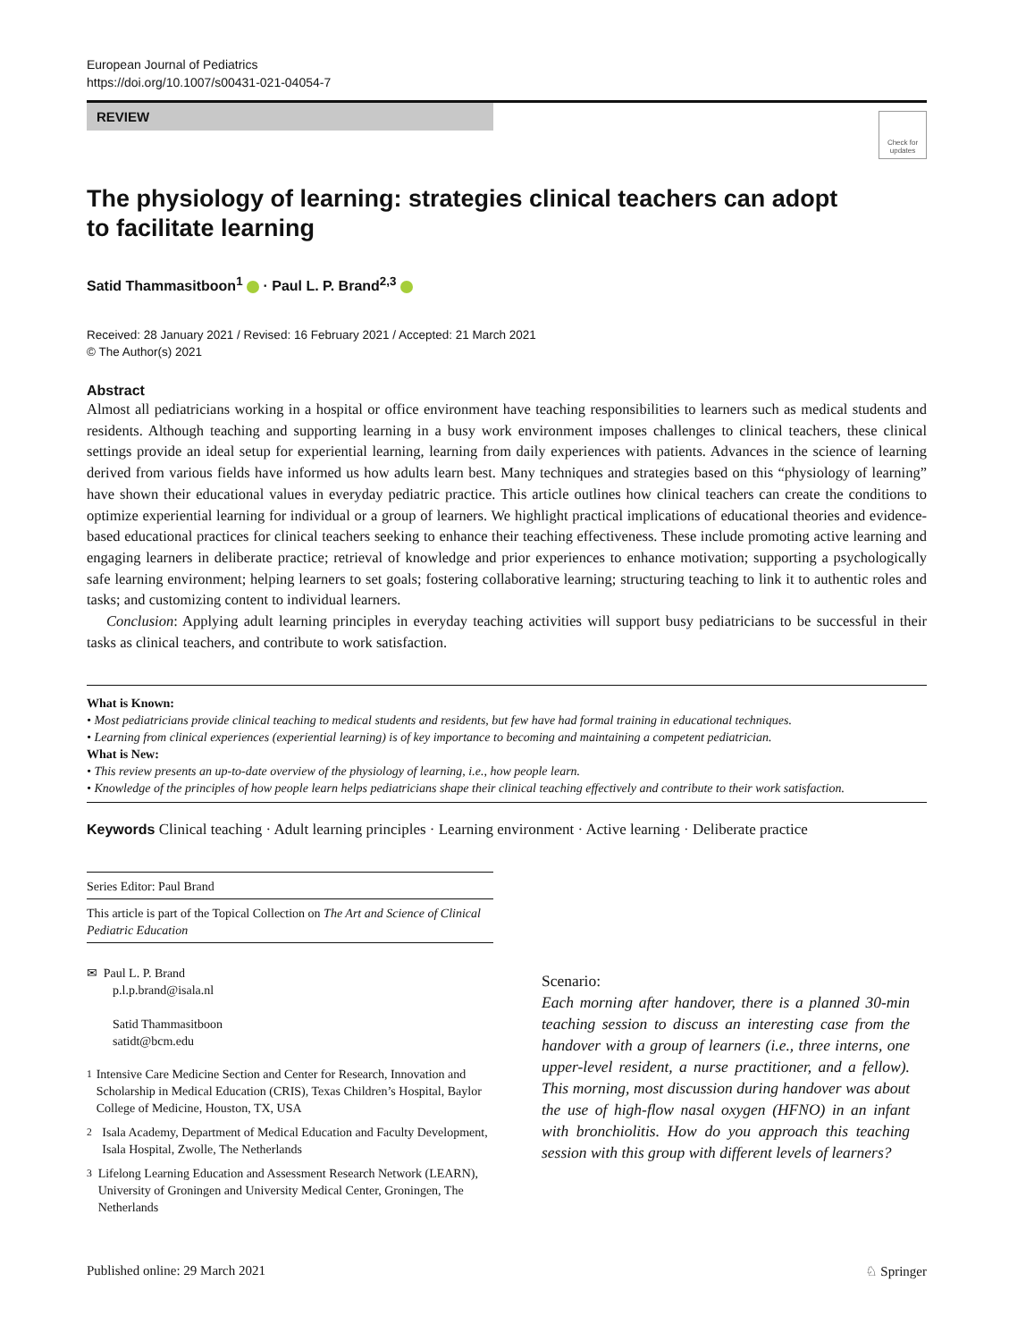European Journal of Pediatrics
https://doi.org/10.1007/s00431-021-04054-7
REVIEW
Check for updates
The physiology of learning: strategies clinical teachers can adopt
to facilitate learning
Satid Thammasitboon<sup>1</sup> · Paul L. P. Brand<sup>2,3</sup>
Received: 28 January 2021 / Revised: 16 February 2021 / Accepted: 21 March 2021
© The Author(s) 2021
Abstract
Almost all pediatricians working in a hospital or office environment have teaching responsibilities to learners such as medical students and residents. Although teaching and supporting learning in a busy work environment imposes challenges to clinical teachers, these clinical settings provide an ideal setup for experiential learning, learning from daily experiences with patients. Advances in the science of learning derived from various fields have informed us how adults learn best. Many techniques and strategies based on this “physiology of learning” have shown their educational values in everyday pediatric practice. This article outlines how clinical teachers can create the conditions to optimize experiential learning for individual or a group of learners. We highlight practical implications of educational theories and evidence-based educational practices for clinical teachers seeking to enhance their teaching effectiveness. These include promoting active learning and engaging learners in deliberate practice; retrieval of knowledge and prior experiences to enhance motivation; supporting a psychologically safe learning environment; helping learners to set goals; fostering collaborative learning; structuring teaching to link it to authentic roles and tasks; and customizing content to individual learners.
Conclusion: Applying adult learning principles in everyday teaching activities will support busy pediatricians to be successful in their tasks as clinical teachers, and contribute to work satisfaction.
What is Known:
• Most pediatricians provide clinical teaching to medical students and residents, but few have had formal training in educational techniques.
• Learning from clinical experiences (experiential learning) is of key importance to becoming and maintaining a competent pediatrician.
What is New:
• This review presents an up-to-date overview of the physiology of learning, i.e., how people learn.
• Knowledge of the principles of how people learn helps pediatricians shape their clinical teaching effectively and contribute to their work satisfaction.
Keywords Clinical teaching · Adult learning principles · Learning environment · Active learning · Deliberate practice
Series Editor: Paul Brand
This article is part of the Topical Collection on The Art and Science of Clinical Pediatric Education
✉ Paul L. P. Brand
p.l.p.brand@isala.nl
Satid Thammasitboon
satidt@bcm.edu
<sup>1</sup> Intensive Care Medicine Section and Center for Research, Innovation and Scholarship in Medical Education (CRIS), Texas Children’s Hospital, Baylor College of Medicine, Houston, TX, USA
<sup>2</sup> Isala Academy, Department of Medical Education and Faculty Development, Isala Hospital, Zwolle, The Netherlands
<sup>3</sup> Lifelong Learning Education and Assessment Research Network (LEARN), University of Groningen and University Medical Center, Groningen, The Netherlands
Scenario:
Each morning after handover, there is a planned 30-min teaching session to discuss an interesting case from the handover with a group of learners (i.e., three interns, one upper-level resident, a nurse practitioner, and a fellow). This morning, most discussion during handover was about the use of high-flow nasal oxygen (HFNO) in an infant with bronchiolitis. How do you approach this teaching session with this group with different levels of learners?
Published online: 29 March 2021 ♘ Springer